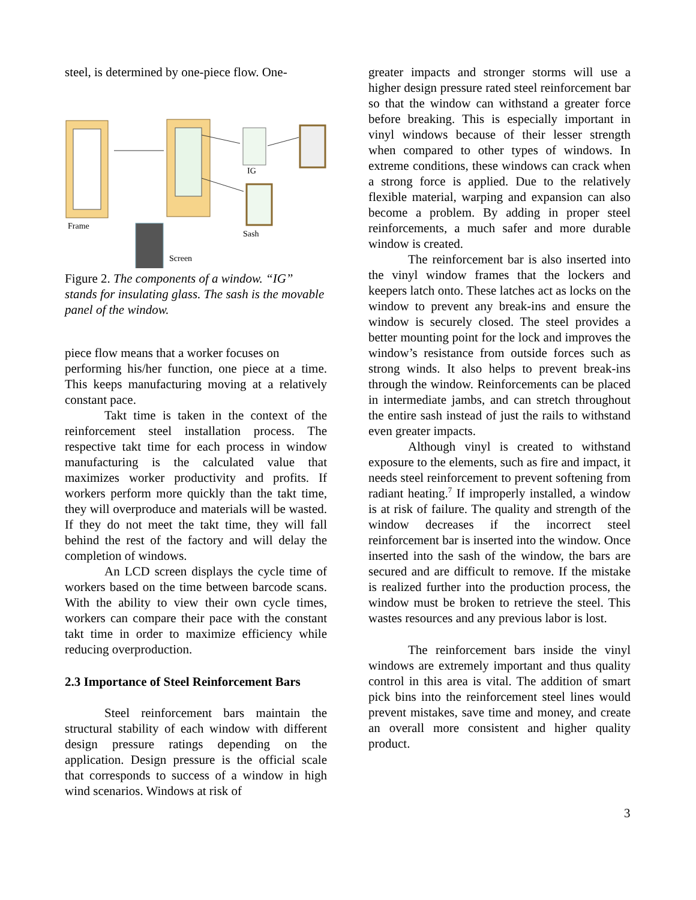steel, is determined by one-piece flow. One-
Frame
IG
Sash
Screen
Figure 2. The components of a window. “IG” stands for insulating glass. The sash is the movable panel of the window.
piece flow means that a worker focuses on
performing his/her function, one piece at a time. This keeps manufacturing moving at a relatively constant pace.
Takt time is taken in the context of the reinforcement steel installation process. The respective takt time for each process in window manufacturing is the calculated value that maximizes worker productivity and profits. If workers perform more quickly than the takt time, they will overproduce and materials will be wasted. If they do not meet the takt time, they will fall behind the rest of the factory and will delay the completion of windows.
An LCD screen displays the cycle time of workers based on the time between barcode scans. With the ability to view their own cycle times, workers can compare their pace with the constant takt time in order to maximize efficiency while reducing overproduction.
2.3 Importance of Steel Reinforcement Bars
Steel reinforcement bars maintain the structural stability of each window with different design pressure ratings depending on the application. Design pressure is the official scale that corresponds to success of a window in high wind scenarios. Windows at risk of
greater impacts and stronger storms will use a higher design pressure rated steel reinforcement bar so that the window can withstand a greater force before breaking. This is especially important in vinyl windows because of their lesser strength when compared to other types of windows. In extreme conditions, these windows can crack when a strong force is applied. Due to the relatively flexible material, warping and expansion can also become a problem. By adding in proper steel reinforcements, a much safer and more durable window is created.
The reinforcement bar is also inserted into the vinyl window frames that the lockers and keepers latch onto. These latches act as locks on the window to prevent any break-ins and ensure the window is securely closed. The steel provides a better mounting point for the lock and improves the window’s resistance from outside forces such as strong winds. It also helps to prevent break-ins through the window. Reinforcements can be placed in intermediate jambs, and can stretch throughout the entire sash instead of just the rails to withstand even greater impacts.
Although vinyl is created to withstand exposure to the elements, such as fire and impact, it needs steel reinforcement to prevent softening from radiant heating.<sup>7</sup> If improperly installed, a window is at risk of failure. The quality and strength of the window decreases if the incorrect steel reinforcement bar is inserted into the window. Once inserted into the sash of the window, the bars are secured and are difficult to remove. If the mistake is realized further into the production process, the window must be broken to retrieve the steel. This wastes resources and any previous labor is lost.
The reinforcement bars inside the vinyl windows are extremely important and thus quality control in this area is vital. The addition of smart pick bins into the reinforcement steel lines would prevent mistakes, save time and money, and create an overall more consistent and higher quality product.
3